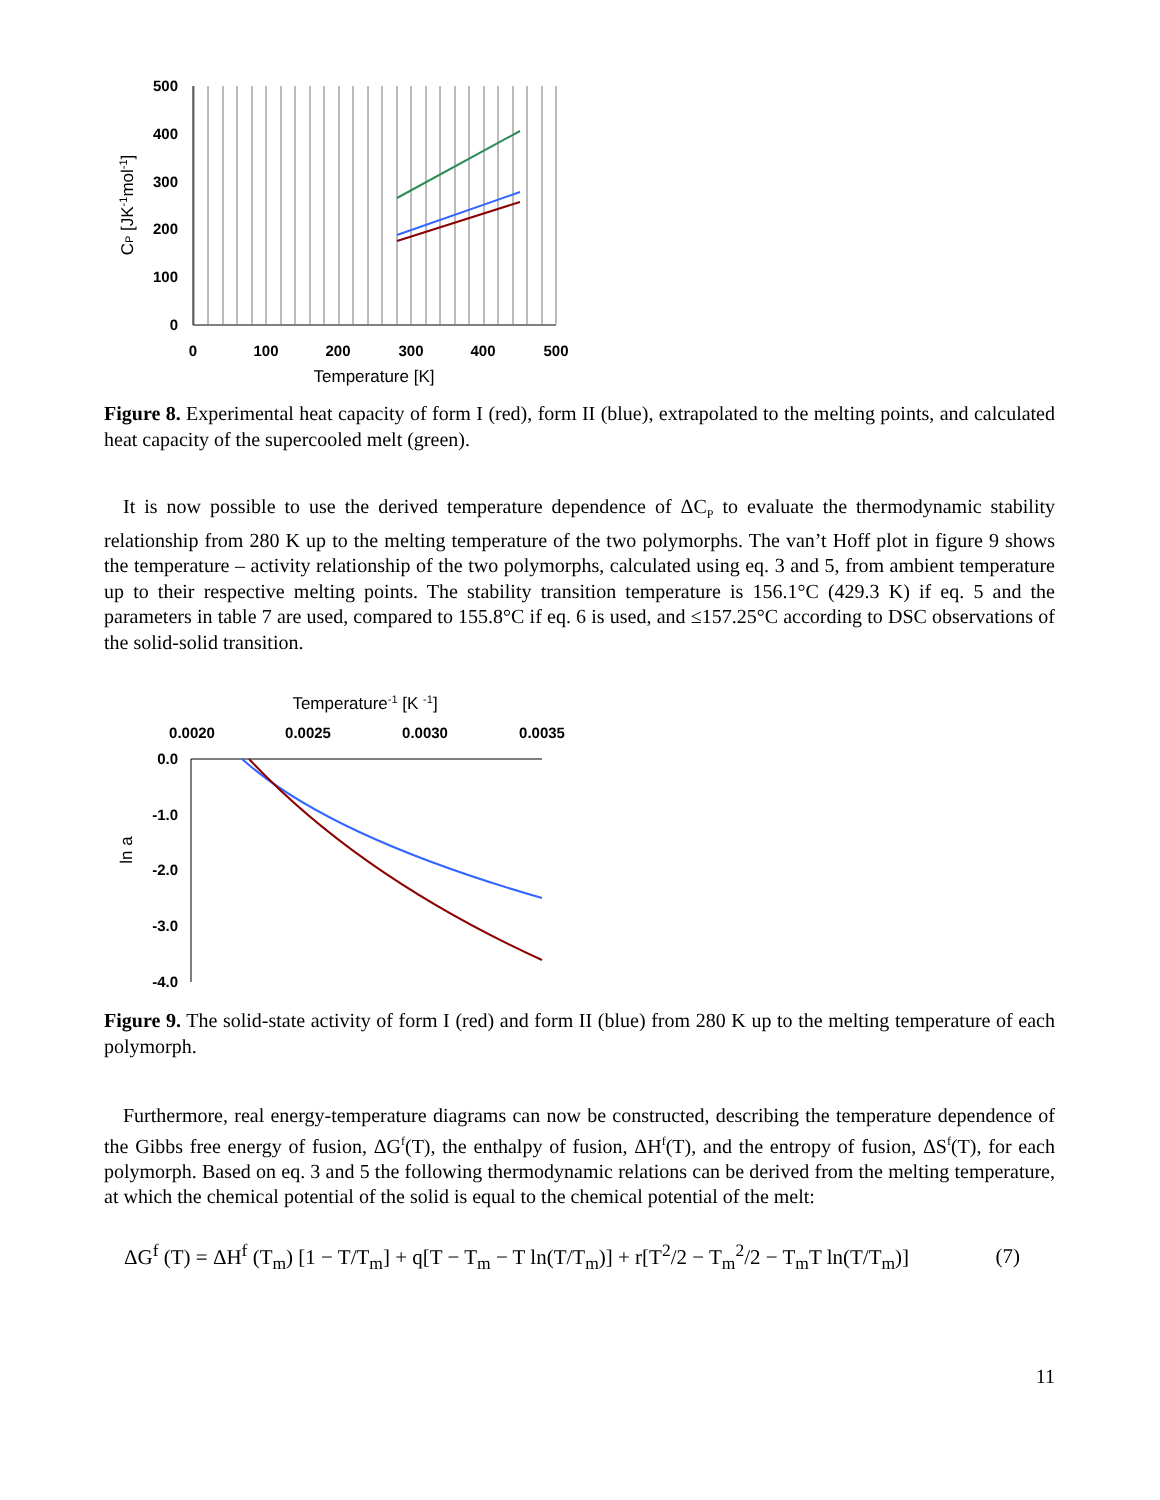500
400
300
200
100
0
0
100
200
300
400
500
Temperature [K]
CP [JK-1mol-1]
Figure 8. Experimental heat capacity of form I (red), form II (blue), extrapolated to the melting points, and calculated heat capacity of the supercooled melt (green).
It is now possible to use the derived temperature dependence of ΔC<sub>P</sub> to evaluate the thermodynamic stability relationship from 280 K up to the melting temperature of the two polymorphs. The van’t Hoff plot in figure 9 shows the temperature – activity relationship of the two polymorphs, calculated using eq. 3 and 5, from ambient temperature up to their respective melting points. The stability transition temperature is 156.1°C (429.3 K) if eq. 5 and the parameters in table 7 are used, compared to 155.8°C if eq. 6 is used, and ≤157.25°C according to DSC observations of the solid-solid transition.
Temperature-1 [K -1]
0.0020
0.0025
0.0030
0.0035
0.0
-1.0
-2.0
-3.0
-4.0
ln a
Figure 9. The solid-state activity of form I (red) and form II (blue) from 280 K up to the melting temperature of each polymorph.
Furthermore, real energy-temperature diagrams can now be constructed, describing the temperature dependence of the Gibbs free energy of fusion, ΔG<sup>f</sup>(T), the enthalpy of fusion, ΔH<sup>f</sup>(T), and the entropy of fusion, ΔS<sup>f</sup>(T), for each polymorph. Based on eq. 3 and 5 the following thermodynamic relations can be derived from the melting temperature, at which the chemical potential of the solid is equal to the chemical potential of the melt:
ΔG<sup>f</sup> (T) = ΔH<sup>f</sup> (T<sub>m</sub>) [1 − T/T<sub>m</sub>] + q[T − T<sub>m</sub> − T ln(T/T<sub>m</sub>)] + r[T<sup>2</sup>/2 − T<sub>m</sub><sup>2</sup>/2 − T<sub>m</sub>T ln(T/T<sub>m</sub>)] (7)
11